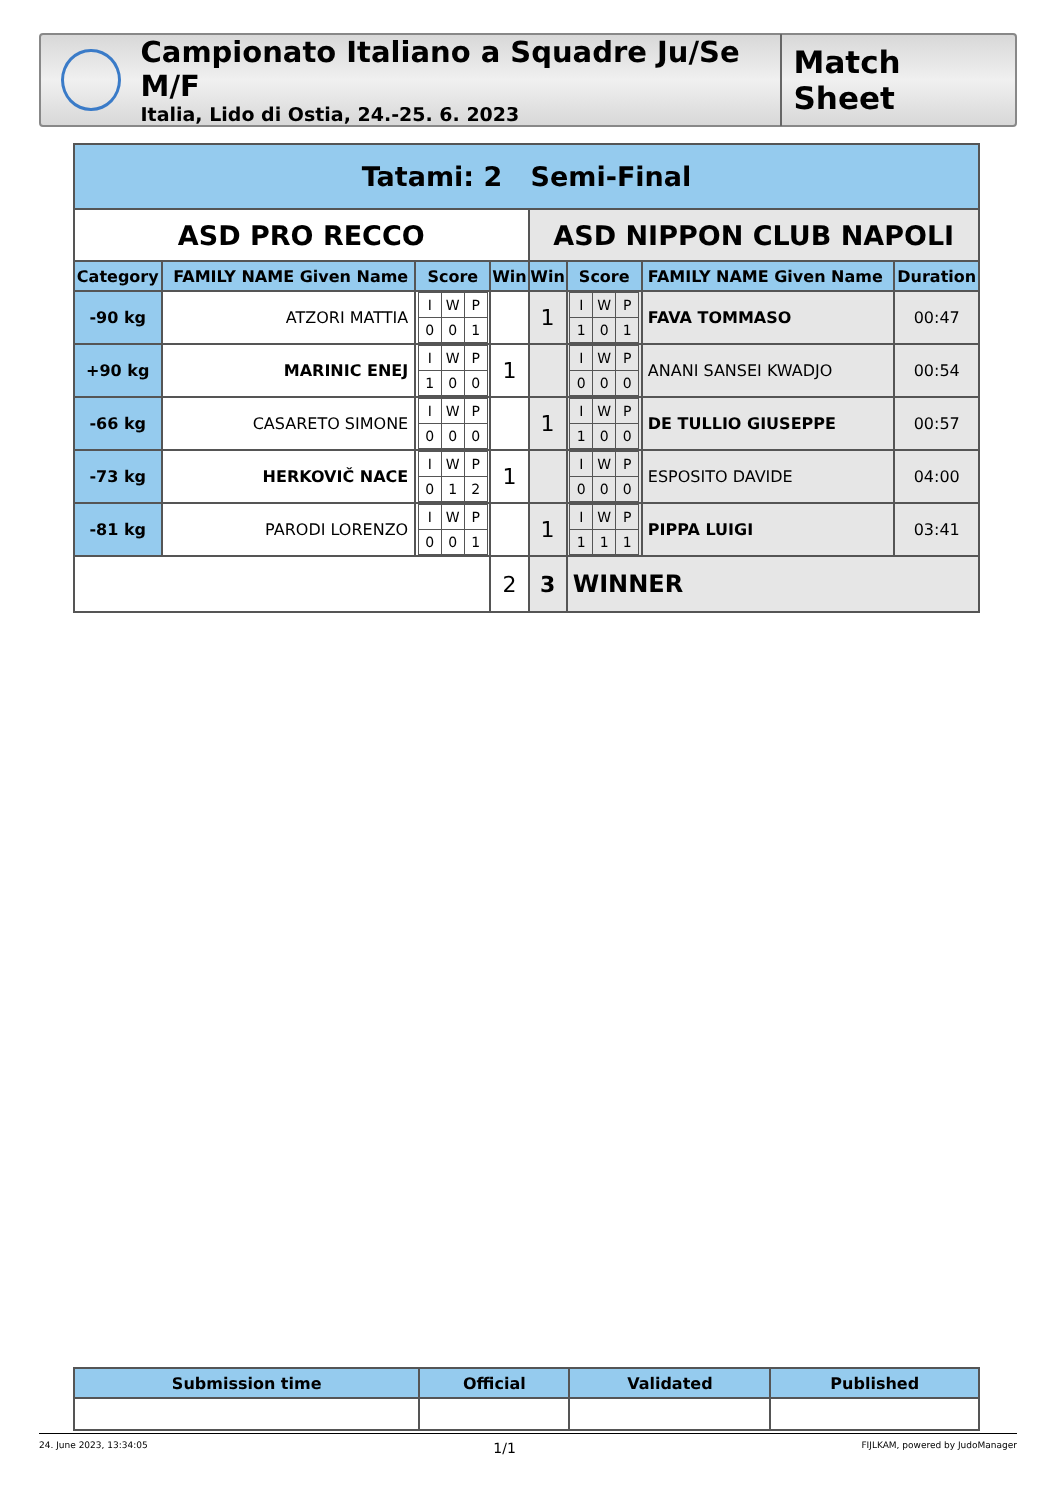Campionato Italiano a Squadre Ju/Se M/F
Italia, Lido di Ostia, 24.-25. 6. 2023
Match Sheet
| Tatami: 2 Semi-Final | | | | | | | |
| ASD PRO RECCO | | | | ASD NIPPON CLUB NAPOLI | | | |
| Category | FAMILY NAME Given Name | Score | Win | Win | Score | FAMILY NAME Given Name | Duration |
| -90 kg | ATZORI MATTIA | / I / W / P / / 0 / 0 / 1 / | | 1 | / I / W / P / / 1 / 0 / 1 / | FAVA TOMMASO | 00:47 |
| +90 kg | MARINIC ENEJ | / I / W / P / / 1 / 0 / 0 / | 1 | | / I / W / P / / 0 / 0 / 0 / | ANANI SANSEI KWADJO | 00:54 |
| -66 kg | CASARETO SIMONE | / I / W / P / / 0 / 0 / 0 / | | 1 | / I / W / P / / 1 / 0 / 0 / | DE TULLIO GIUSEPPE | 00:57 |
| -73 kg | HERKOVIČ NACE | / I / W / P / / 0 / 1 / 2 / | 1 | | / I / W / P / / 0 / 0 / 0 / | ESPOSITO DAVIDE | 04:00 |
| -81 kg | PARODI LORENZO | / I / W / P / / 0 / 0 / 1 / | | 1 | / I / W / P / / 1 / 1 / 1 / | PIPPA LUIGI | 03:41 |
| | | | 2 | 3 | WINNER | | |
| Submission time | Official | Validated | Published |
| --- | --- | --- | --- |
24. June 2023, 13:34:05 1/1 FIJLKAM, powered by JudoManager